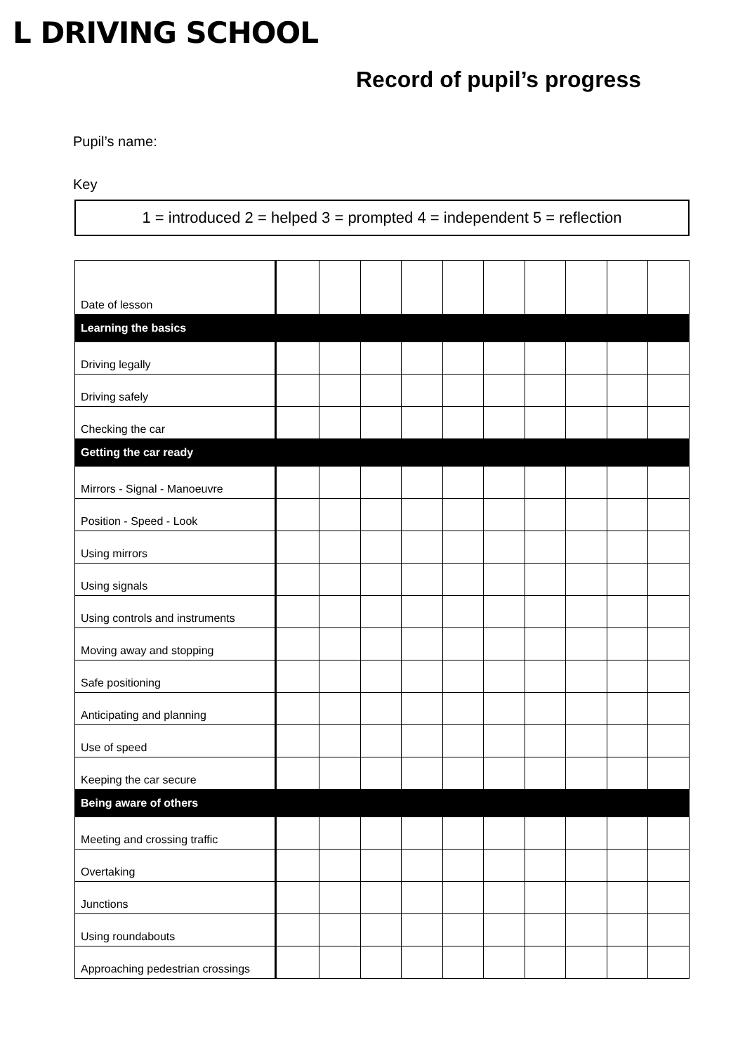L DRIVING SCHOOL
Record of pupil’s progress
Pupil’s name:
Key
1 = introduced 2 = helped 3 = prompted 4 = independent 5 = reflection
| Date of lesson | | | | | | | | | | |
| Learning the basics | | | | | | | | | | |
| Driving legally | | | | | | | | | | |
| Driving safely | | | | | | | | | | |
| Checking the car | | | | | | | | | | |
| Getting the car ready | | | | | | | | | | |
| Mirrors - Signal - Manoeuvre | | | | | | | | | | |
| Position - Speed - Look | | | | | | | | | | |
| Using mirrors | | | | | | | | | | |
| Using signals | | | | | | | | | | |
| Using controls and instruments | | | | | | | | | | |
| Moving away and stopping | | | | | | | | | | |
| Safe positioning | | | | | | | | | | |
| Anticipating and planning | | | | | | | | | | |
| Use of speed | | | | | | | | | | |
| Keeping the car secure | | | | | | | | | | |
| Being aware of others | | | | | | | | | | |
| Meeting and crossing traffic | | | | | | | | | | |
| Overtaking | | | | | | | | | | |
| Junctions | | | | | | | | | | |
| Using roundabouts | | | | | | | | | | |
| Approaching pedestrian crossings | | | | | | | | | | |